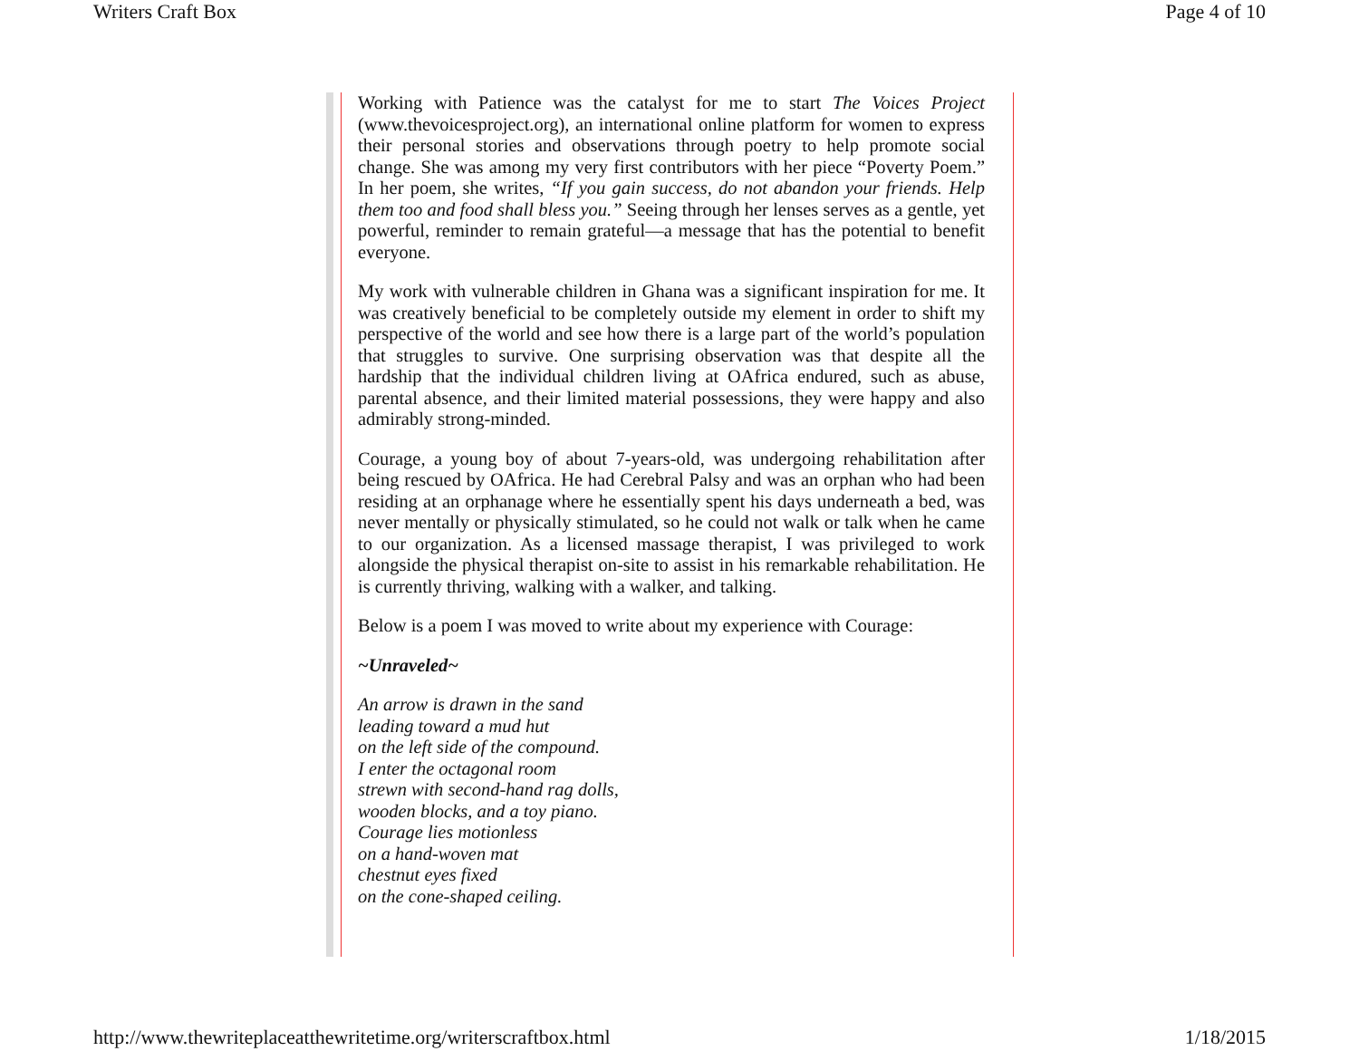Writers Craft Box Page 4 of 10
Working with Patience was the catalyst for me to start The Voices Project (www.thevoicesproject.org), an international online platform for women to express their personal stories and observations through poetry to help promote social change. She was among my very first contributors with her piece “Poverty Poem.” In her poem, she writes, “If you gain success, do not abandon your friends. Help them too and food shall bless you.” Seeing through her lenses serves as a gentle, yet powerful, reminder to remain grateful—a message that has the potential to benefit everyone.
My work with vulnerable children in Ghana was a significant inspiration for me. It was creatively beneficial to be completely outside my element in order to shift my perspective of the world and see how there is a large part of the world’s population that struggles to survive. One surprising observation was that despite all the hardship that the individual children living at OAfrica endured, such as abuse, parental absence, and their limited material possessions, they were happy and also admirably strong-minded.
Courage, a young boy of about 7-years-old, was undergoing rehabilitation after being rescued by OAfrica. He had Cerebral Palsy and was an orphan who had been residing at an orphanage where he essentially spent his days underneath a bed, was never mentally or physically stimulated, so he could not walk or talk when he came to our organization. As a licensed massage therapist, I was privileged to work alongside the physical therapist on-site to assist in his remarkable rehabilitation. He is currently thriving, walking with a walker, and talking.
Below is a poem I was moved to write about my experience with Courage:
~Unraveled~
An arrow is drawn in the sand
leading toward a mud hut
on the left side of the compound.
I enter the octagonal room
strewn with second-hand rag dolls,
wooden blocks, and a toy piano.
Courage lies motionless
on a hand-woven mat
chestnut eyes fixed
on the cone-shaped ceiling.
http://www.thewriteplaceatthewritetime.org/writerscraftbox.html 1/18/2015